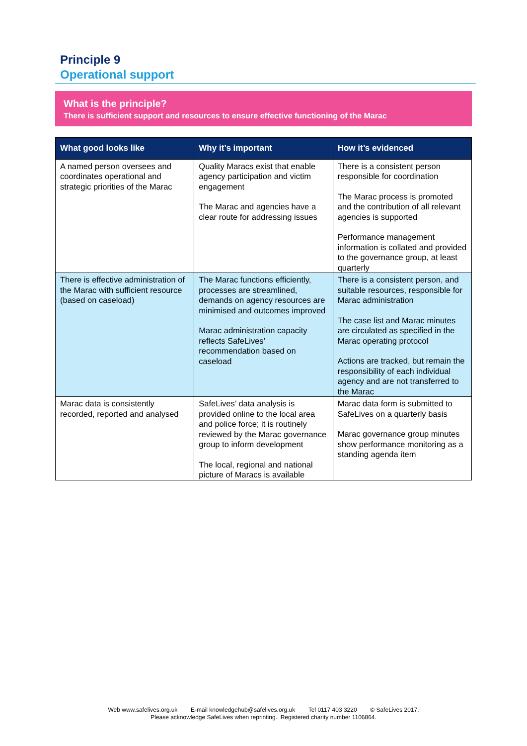Principle 9
Operational support
What is the principle?
There is sufficient support and resources to ensure effective functioning of the Marac
| What good looks like | Why it’s important | How it’s evidenced |
| --- | --- | --- |
| A named person oversees and coordinates operational and strategic priorities of the Marac | Quality Maracs exist that enable agency participation and victim engagement The Marac and agencies have a clear route for addressing issues | There is a consistent person responsible for coordination The Marac process is promoted and the contribution of all relevant agencies is supported Performance management information is collated and provided to the governance group, at least quarterly |
| There is effective administration of the Marac with sufficient resource (based on caseload) | The Marac functions efficiently, processes are streamlined, demands on agency resources are minimised and outcomes improved Marac administration capacity reflects SafeLives’ recommendation based on caseload | There is a consistent person, and suitable resources, responsible for Marac administration The case list and Marac minutes are circulated as specified in the Marac operating protocol Actions are tracked, but remain the responsibility of each individual agency and are not transferred to the Marac |
| Marac data is consistently recorded, reported and analysed | SafeLives’ data analysis is provided online to the local area and police force; it is routinely reviewed by the Marac governance group to inform development The local, regional and national picture of Maracs is available | Marac data form is submitted to SafeLives on a quarterly basis Marac governance group minutes show performance monitoring as a standing agenda item |
Web www.safelives.org.uk E-mail knowledgehub@safelives.org.uk Tel 0117 403 3220 © SafeLives 2017.
Please acknowledge SafeLives when reprinting. Registered charity number 1106864.